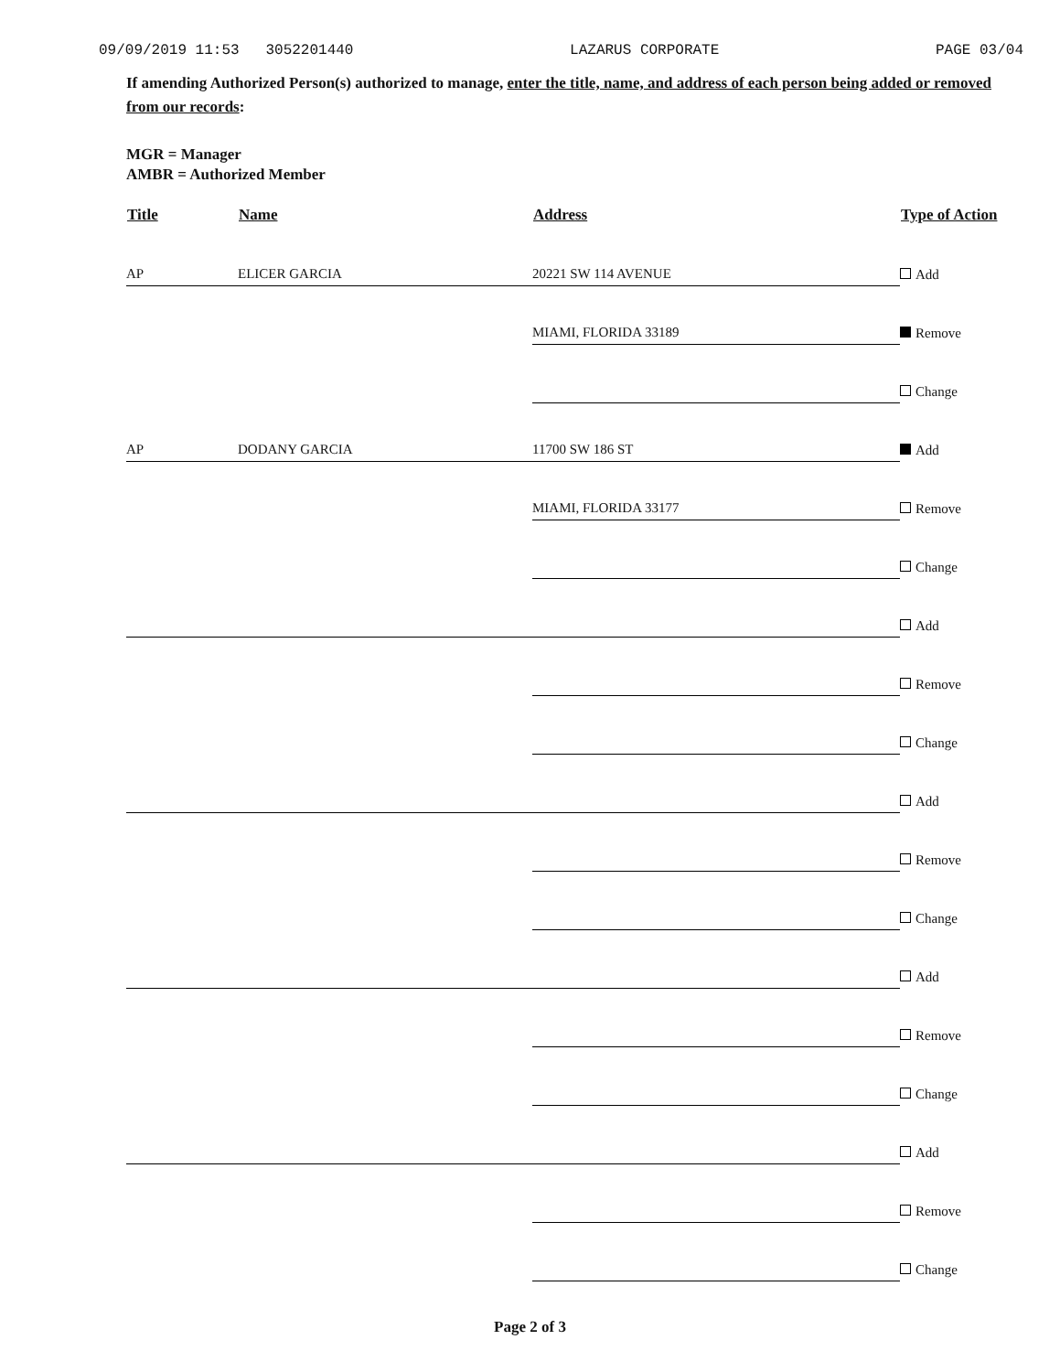09/09/2019 11:53 3052201440 LAZARUS CORPORATE PAGE 03/04
If amending Authorized Person(s) authorized to manage, enter the title, name, and address of each person being added or removed from our records:
MGR = Manager
AMBR = Authorized Member
| Title | Name | Address | Type of Action |
| --- | --- | --- | --- |
| AP | ELICER GARCIA | 20221 SW 114 AVENUE | Add |
| | | MIAMI, FLORIDA 33189 | Remove |
| | | | Change |
| AP | DODANY GARCIA | 11700 SW 186 ST | Add |
| | | MIAMI, FLORIDA 33177 | Remove |
| | | | Change |
| | | | Add |
| | | | Remove |
| | | | Change |
| | | | Add |
| | | | Remove |
| | | | Change |
| | | | Add |
| | | | Remove |
| | | | Change |
| | | | Add |
| | | | Remove |
| | | | Change |
Page 2 of 3